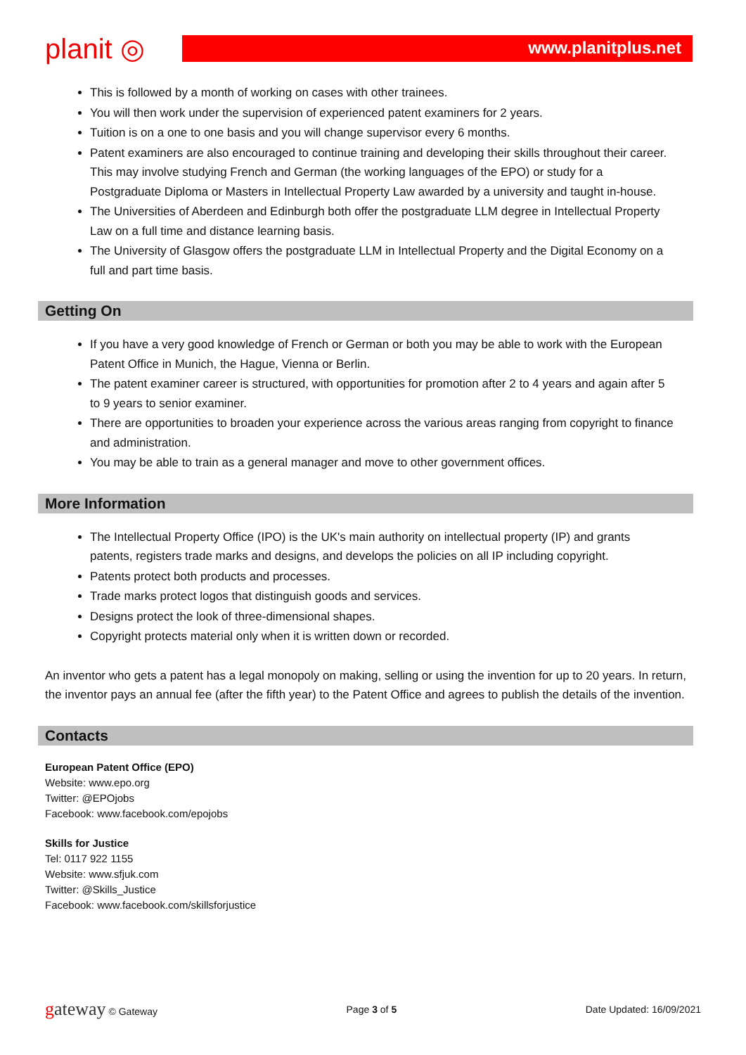planit ◎
www.planitplus.net
This is followed by a month of working on cases with other trainees.
You will then work under the supervision of experienced patent examiners for 2 years.
Tuition is on a one to one basis and you will change supervisor every 6 months.
Patent examiners are also encouraged to continue training and developing their skills throughout their career. This may involve studying French and German (the working languages of the EPO) or study for a Postgraduate Diploma or Masters in Intellectual Property Law awarded by a university and taught in-house.
The Universities of Aberdeen and Edinburgh both offer the postgraduate LLM degree in Intellectual Property Law on a full time and distance learning basis.
The University of Glasgow offers the postgraduate LLM in Intellectual Property and the Digital Economy on a full and part time basis.
Getting On
If you have a very good knowledge of French or German or both you may be able to work with the European Patent Office in Munich, the Hague, Vienna or Berlin.
The patent examiner career is structured, with opportunities for promotion after 2 to 4 years and again after 5 to 9 years to senior examiner.
There are opportunities to broaden your experience across the various areas ranging from copyright to finance and administration.
You may be able to train as a general manager and move to other government offices.
More Information
The Intellectual Property Office (IPO) is the UK's main authority on intellectual property (IP) and grants patents, registers trade marks and designs, and develops the policies on all IP including copyright.
Patents protect both products and processes.
Trade marks protect logos that distinguish goods and services.
Designs protect the look of three-dimensional shapes.
Copyright protects material only when it is written down or recorded.
An inventor who gets a patent has a legal monopoly on making, selling or using the invention for up to 20 years. In return, the inventor pays an annual fee (after the fifth year) to the Patent Office and agrees to publish the details of the invention.
Contacts
European Patent Office (EPO)
Website: www.epo.org
Twitter: @EPOjobs
Facebook: www.facebook.com/epojobs
Skills for Justice
Tel: 0117 922 1155
Website: www.sfjuk.com
Twitter: @Skills_Justice
Facebook: www.facebook.com/skillsforjustice
gateway © Gateway Page 3 of 5 Date Updated: 16/09/2021